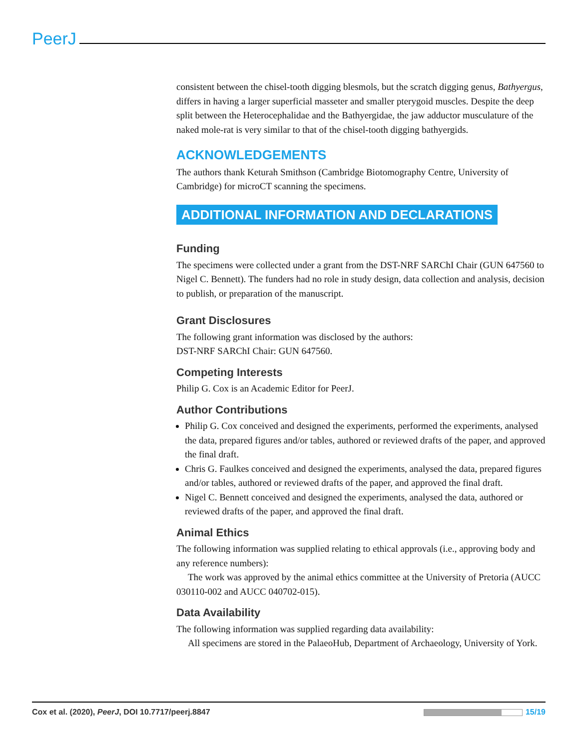PeerJ
consistent between the chisel-tooth digging blesmols, but the scratch digging genus, Bathyergus, differs in having a larger superficial masseter and smaller pterygoid muscles. Despite the deep split between the Heterocephalidae and the Bathyergidae, the jaw adductor musculature of the naked mole-rat is very similar to that of the chisel-tooth digging bathyergids.
ACKNOWLEDGEMENTS
The authors thank Keturah Smithson (Cambridge Biotomography Centre, University of Cambridge) for microCT scanning the specimens.
ADDITIONAL INFORMATION AND DECLARATIONS
Funding
The specimens were collected under a grant from the DST-NRF SARChI Chair (GUN 647560 to Nigel C. Bennett). The funders had no role in study design, data collection and analysis, decision to publish, or preparation of the manuscript.
Grant Disclosures
The following grant information was disclosed by the authors:
DST-NRF SARChI Chair: GUN 647560.
Competing Interests
Philip G. Cox is an Academic Editor for PeerJ.
Author Contributions
Philip G. Cox conceived and designed the experiments, performed the experiments, analysed the data, prepared figures and/or tables, authored or reviewed drafts of the paper, and approved the final draft.
Chris G. Faulkes conceived and designed the experiments, analysed the data, prepared figures and/or tables, authored or reviewed drafts of the paper, and approved the final draft.
Nigel C. Bennett conceived and designed the experiments, analysed the data, authored or reviewed drafts of the paper, and approved the final draft.
Animal Ethics
The following information was supplied relating to ethical approvals (i.e., approving body and any reference numbers):
The work was approved by the animal ethics committee at the University of Pretoria (AUCC 030110-002 and AUCC 040702-015).
Data Availability
The following information was supplied regarding data availability:
All specimens are stored in the PalaeoHub, Department of Archaeology, University of York.
Cox et al. (2020), PeerJ, DOI 10.7717/peerj.8847 15/19